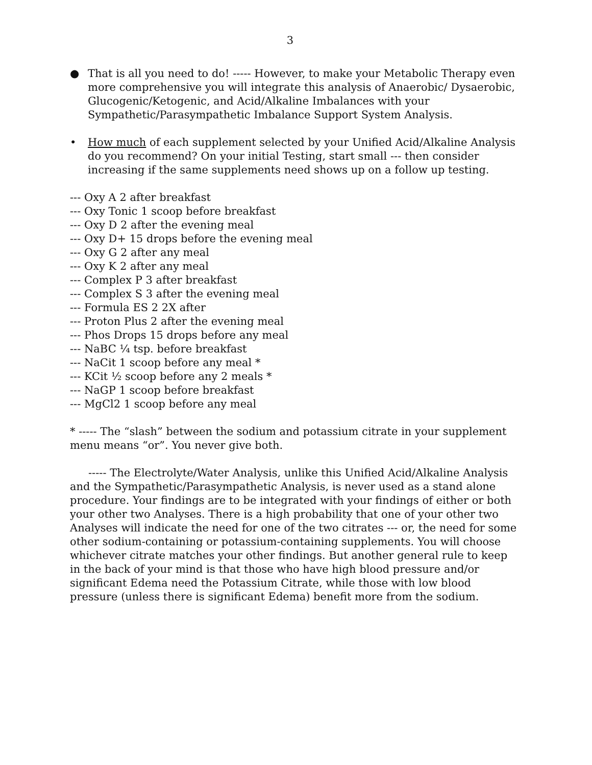3
● That is all you need to do! ----- However, to make your Metabolic Therapy even more comprehensive you will integrate this analysis of Anaerobic/ Dysaerobic, Glucogenic/Ketogenic, and Acid/Alkaline Imbalances with your Sympathetic/Parasympathetic Imbalance Support System Analysis.
• How much of each supplement selected by your Unified Acid/Alkaline Analysis do you recommend? On your initial Testing, start small --- then consider increasing if the same supplements need shows up on a follow up testing.
--- Oxy A 2 after breakfast
--- Oxy Tonic 1 scoop before breakfast
--- Oxy D 2 after the evening meal
--- Oxy D+ 15 drops before the evening meal
--- Oxy G 2 after any meal
--- Oxy K 2 after any meal
--- Complex P 3 after breakfast
--- Complex S 3 after the evening meal
--- Formula ES 2 2X after
--- Proton Plus 2 after the evening meal
--- Phos Drops 15 drops before any meal
--- NaBC ¼ tsp. before breakfast
--- NaCit 1 scoop before any meal *
--- KCit ½ scoop before any 2 meals *
--- NaGP 1 scoop before breakfast
--- MgCl2 1 scoop before any meal
* ----- The “slash” between the sodium and potassium citrate in your supplement menu means “or”. You never give both.
----- The Electrolyte/Water Analysis, unlike this Unified Acid/Alkaline Analysis and the Sympathetic/Parasympathetic Analysis, is never used as a stand alone procedure. Your findings are to be integrated with your findings of either or both your other two Analyses. There is a high probability that one of your other two Analyses will indicate the need for one of the two citrates --- or, the need for some other sodium-containing or potassium-containing supplements. You will choose whichever citrate matches your other findings. But another general rule to keep in the back of your mind is that those who have high blood pressure and/or significant Edema need the Potassium Citrate, while those with low blood pressure (unless there is significant Edema) benefit more from the sodium.